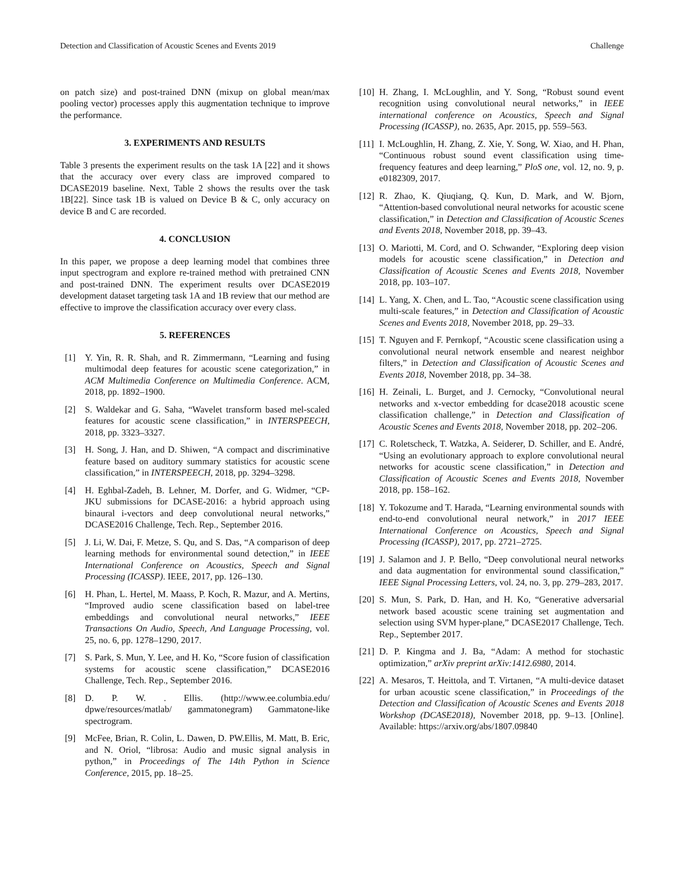Detection and Classification of Acoustic Scenes and Events 2019 Challenge
on patch size) and post-trained DNN (mixup on global mean/max pooling vector) processes apply this augmentation technique to improve the performance.
3. EXPERIMENTS AND RESULTS
Table 3 presents the experiment results on the task 1A [22] and it shows that the accuracy over every class are improved compared to DCASE2019 baseline. Next, Table 2 shows the results over the task 1B[22]. Since task 1B is valued on Device B & C, only accuracy on device B and C are recorded.
4. CONCLUSION
In this paper, we propose a deep learning model that combines three input spectrogram and explore re-trained method with pretrained CNN and post-trained DNN. The experiment results over DCASE2019 development dataset targeting task 1A and 1B review that our method are effective to improve the classification accuracy over every class.
5. REFERENCES
[1] Y. Yin, R. R. Shah, and R. Zimmermann, “Learning and fusing multimodal deep features for acoustic scene categorization,” in ACM Multimedia Conference on Multimedia Conference. ACM, 2018, pp. 1892–1900.
[2] S. Waldekar and G. Saha, “Wavelet transform based mel-scaled features for acoustic scene classification,” in INTERSPEECH, 2018, pp. 3323–3327.
[3] H. Song, J. Han, and D. Shiwen, “A compact and discriminative feature based on auditory summary statistics for acoustic scene classification,” in INTERSPEECH, 2018, pp. 3294–3298.
[4] H. Eghbal-Zadeh, B. Lehner, M. Dorfer, and G. Widmer, “CP-JKU submissions for DCASE-2016: a hybrid approach using binaural i-vectors and deep convolutional neural networks,” DCASE2016 Challenge, Tech. Rep., September 2016.
[5] J. Li, W. Dai, F. Metze, S. Qu, and S. Das, “A comparison of deep learning methods for environmental sound detection,” in IEEE International Conference on Acoustics, Speech and Signal Processing (ICASSP). IEEE, 2017, pp. 126–130.
[6] H. Phan, L. Hertel, M. Maass, P. Koch, R. Mazur, and A. Mertins, “Improved audio scene classification based on label-tree embeddings and convolutional neural networks,” IEEE Transactions On Audio, Speech, And Language Processing, vol. 25, no. 6, pp. 1278–1290, 2017.
[7] S. Park, S. Mun, Y. Lee, and H. Ko, “Score fusion of classification systems for acoustic scene classification,” DCASE2016 Challenge, Tech. Rep., September 2016.
[8] D. P. W. . Ellis. (http://www.ee.columbia.edu/ dpwe/resources/matlab/ gammatonegram) Gammatone-like spectrogram.
[9] McFee, Brian, R. Colin, L. Dawen, D. PW.Ellis, M. Matt, B. Eric, and N. Oriol, “librosa: Audio and music signal analysis in python,” in Proceedings of The 14th Python in Science Conference, 2015, pp. 18–25.
[10] H. Zhang, I. McLoughlin, and Y. Song, “Robust sound event recognition using convolutional neural networks,” in IEEE international conference on Acoustics, Speech and Signal Processing (ICASSP), no. 2635, Apr. 2015, pp. 559–563.
[11] I. McLoughlin, H. Zhang, Z. Xie, Y. Song, W. Xiao, and H. Phan, “Continuous robust sound event classification using time-frequency features and deep learning,” PloS one, vol. 12, no. 9, p. e0182309, 2017.
[12] R. Zhao, K. Qiuqiang, Q. Kun, D. Mark, and W. Bjorn, “Attention-based convolutional neural networks for acoustic scene classification,” in Detection and Classification of Acoustic Scenes and Events 2018, November 2018, pp. 39–43.
[13] O. Mariotti, M. Cord, and O. Schwander, “Exploring deep vision models for acoustic scene classification,” in Detection and Classification of Acoustic Scenes and Events 2018, November 2018, pp. 103–107.
[14] L. Yang, X. Chen, and L. Tao, “Acoustic scene classification using multi-scale features,” in Detection and Classification of Acoustic Scenes and Events 2018, November 2018, pp. 29–33.
[15] T. Nguyen and F. Pernkopf, “Acoustic scene classification using a convolutional neural network ensemble and nearest neighbor filters,” in Detection and Classification of Acoustic Scenes and Events 2018, November 2018, pp. 34–38.
[16] H. Zeinali, L. Burget, and J. Cernocky, “Convolutional neural networks and x-vector embedding for dcase2018 acoustic scene classification challenge,” in Detection and Classification of Acoustic Scenes and Events 2018, November 2018, pp. 202–206.
[17] C. Roletscheck, T. Watzka, A. Seiderer, D. Schiller, and E. André, “Using an evolutionary approach to explore convolutional neural networks for acoustic scene classification,” in Detection and Classification of Acoustic Scenes and Events 2018, November 2018, pp. 158–162.
[18] Y. Tokozume and T. Harada, “Learning environmental sounds with end-to-end convolutional neural network,” in 2017 IEEE International Conference on Acoustics, Speech and Signal Processing (ICASSP), 2017, pp. 2721–2725.
[19] J. Salamon and J. P. Bello, “Deep convolutional neural networks and data augmentation for environmental sound classification,” IEEE Signal Processing Letters, vol. 24, no. 3, pp. 279–283, 2017.
[20] S. Mun, S. Park, D. Han, and H. Ko, “Generative adversarial network based acoustic scene training set augmentation and selection using SVM hyper-plane,” DCASE2017 Challenge, Tech. Rep., September 2017.
[21] D. P. Kingma and J. Ba, “Adam: A method for stochastic optimization,” arXiv preprint arXiv:1412.6980, 2014.
[22] A. Mesaros, T. Heittola, and T. Virtanen, “A multi-device dataset for urban acoustic scene classification,” in Proceedings of the Detection and Classification of Acoustic Scenes and Events 2018 Workshop (DCASE2018), November 2018, pp. 9–13. [Online]. Available: https://arxiv.org/abs/1807.09840